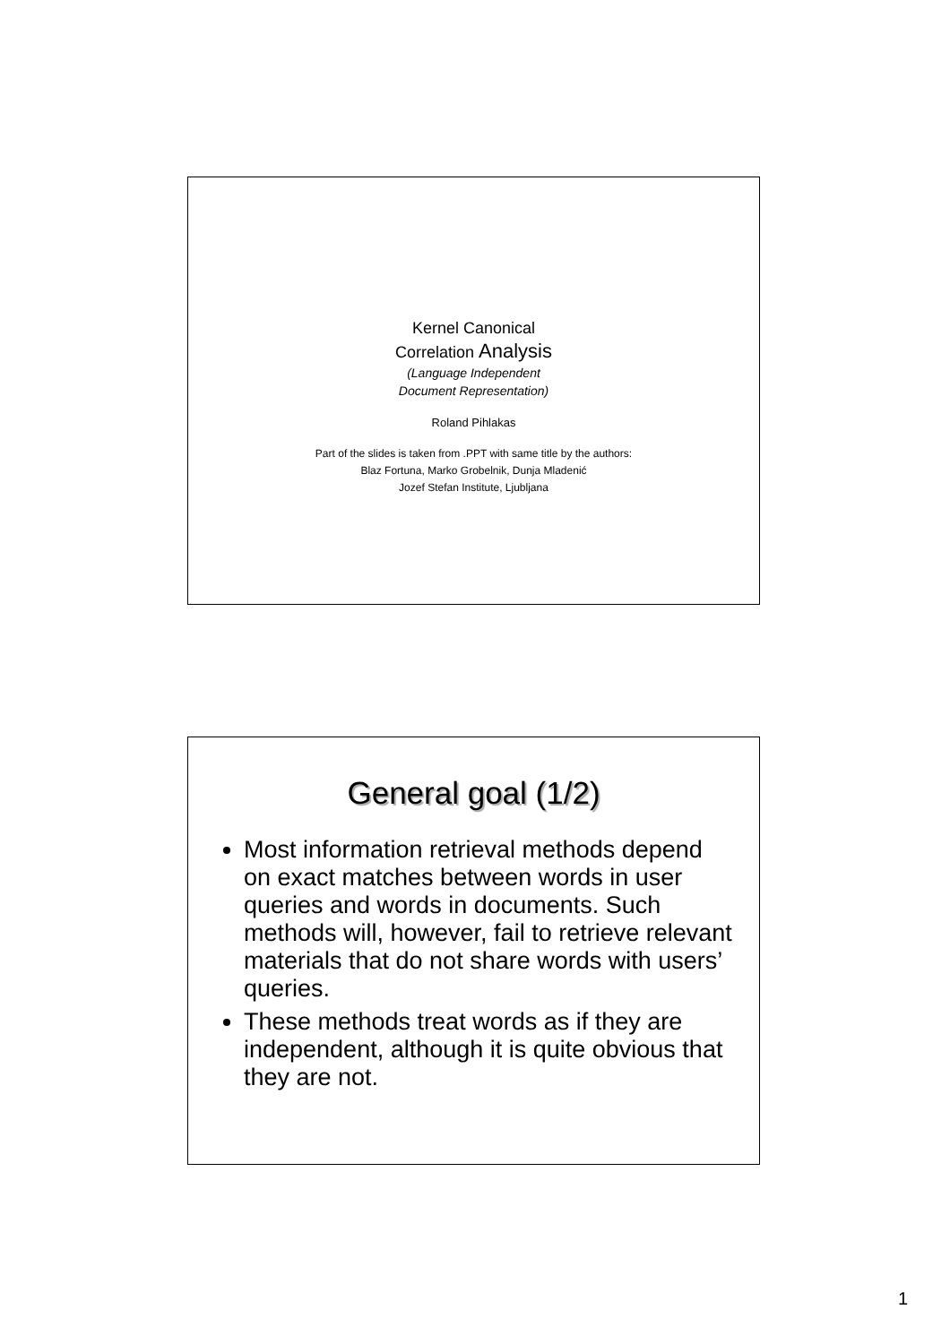Kernel Canonical
Correlation Analysis
(Language Independent
Document Representation)
Roland Pihlakas
Part of the slides is taken from .PPT with same title by the authors:
Blaz Fortuna, Marko Grobelnik, Dunja Mladenić
Jozef Stefan Institute, Ljubljana
General goal (1/2)
Most information retrieval methods depend on exact matches between words in user queries and words in documents. Such methods will, however, fail to retrieve relevant materials that do not share words with users’ queries.
These methods treat words as if they are independent, although it is quite obvious that they are not.
1